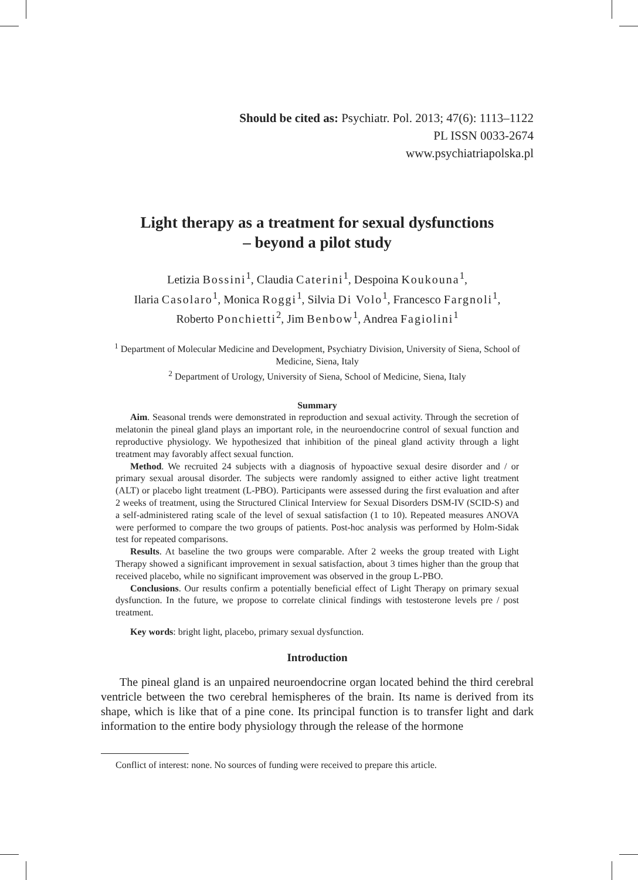Should be cited as: Psychiatr. Pol. 2013; 47(6): 1113–1122
PL ISSN 0033-2674
www.psychiatriapolska.pl
Light therapy as a treatment for sexual dysfunctions
– beyond a pilot study
Letizia Bossini<sup>1</sup>, Claudia Caterini<sup>1</sup>, Despoina Koukouna<sup>1</sup>,
Ilaria Casolaro<sup>1</sup>, Monica Roggi<sup>1</sup>, Silvia Di Volo<sup>1</sup>, Francesco Fargnoli<sup>1</sup>,
Roberto Ponchietti<sup>2</sup>, Jim Benbow<sup>1</sup>, Andrea Fagiolini<sup>1</sup>
<sup>1</sup> Department of Molecular Medicine and Development, Psychiatry Division, University of Siena, School of Medicine, Siena, Italy
<sup>2</sup> Department of Urology, University of Siena, School of Medicine, Siena, Italy
Summary
Aim. Seasonal trends were demonstrated in reproduction and sexual activity. Through the secretion of melatonin the pineal gland plays an important role, in the neuroendocrine control of sexual function and reproductive physiology. We hypothesized that inhibition of the pineal gland activity through a light treatment may favorably affect sexual function.
Method. We recruited 24 subjects with a diagnosis of hypoactive sexual desire disorder and / or primary sexual arousal disorder. The subjects were randomly assigned to either active light treatment (ALT) or placebo light treatment (L-PBO). Participants were assessed during the first evaluation and after 2 weeks of treatment, using the Structured Clinical Interview for Sexual Disorders DSM-IV (SCID-S) and a self-administered rating scale of the level of sexual satisfaction (1 to 10). Repeated measures ANOVA were performed to compare the two groups of patients. Post-hoc analysis was performed by Holm-Sidak test for repeated comparisons.
Results. At baseline the two groups were comparable. After 2 weeks the group treated with Light Therapy showed a significant improvement in sexual satisfaction, about 3 times higher than the group that received placebo, while no significant improvement was observed in the group L-PBO.
Conclusions. Our results confirm a potentially beneficial effect of Light Therapy on primary sexual dysfunction. In the future, we propose to correlate clinical findings with testosterone levels pre / post treatment.
Key words: bright light, placebo, primary sexual dysfunction.
Introduction
The pineal gland is an unpaired neuroendocrine organ located behind the third cerebral ventricle between the two cerebral hemispheres of the brain. Its name is derived from its shape, which is like that of a pine cone. Its principal function is to transfer light and dark information to the entire body physiology through the release of the hormone
Conflict of interest: none. No sources of funding were received to prepare this article.